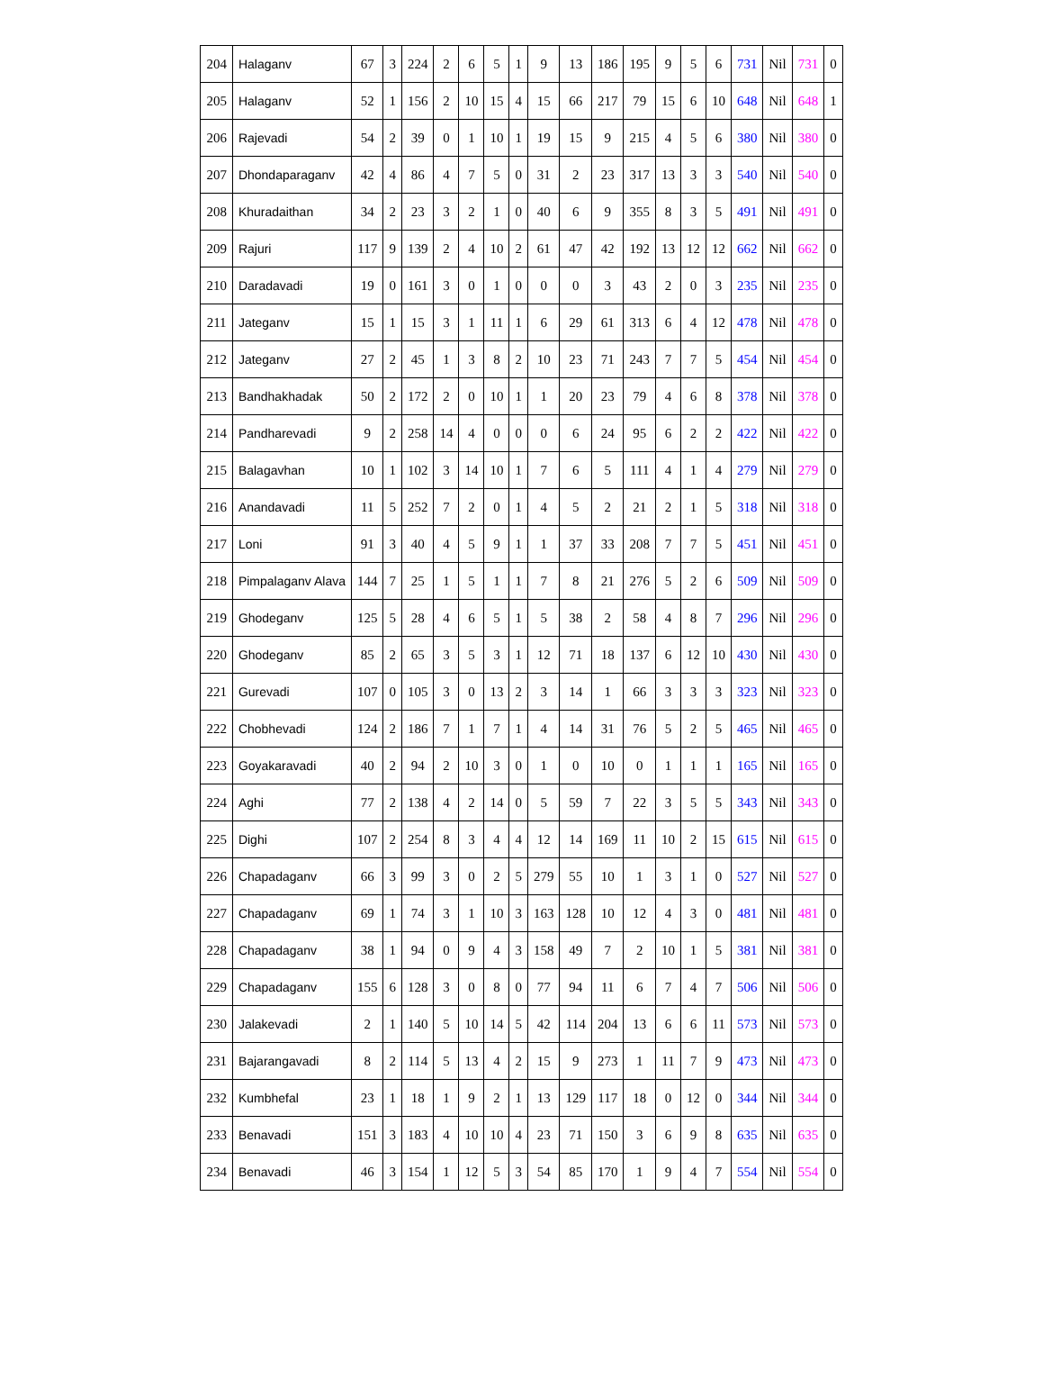| 204 | Halaganv | 67 | 3 | 224 | 2 | 6 | 5 | 1 | 9 | 13 | 186 | 195 | 9 | 5 | 6 | 731 | Nil | 731 | 0 |
| 205 | Halaganv | 52 | 1 | 156 | 2 | 10 | 15 | 4 | 15 | 66 | 217 | 79 | 15 | 6 | 10 | 648 | Nil | 648 | 1 |
| 206 | Rajevadi | 54 | 2 | 39 | 0 | 1 | 10 | 1 | 19 | 15 | 9 | 215 | 4 | 5 | 6 | 380 | Nil | 380 | 0 |
| 207 | Dhondaparaganv | 42 | 4 | 86 | 4 | 7 | 5 | 0 | 31 | 2 | 23 | 317 | 13 | 3 | 3 | 540 | Nil | 540 | 0 |
| 208 | Khuradaithan | 34 | 2 | 23 | 3 | 2 | 1 | 0 | 40 | 6 | 9 | 355 | 8 | 3 | 5 | 491 | Nil | 491 | 0 |
| 209 | Rajuri | 117 | 9 | 139 | 2 | 4 | 10 | 2 | 61 | 47 | 42 | 192 | 13 | 12 | 12 | 662 | Nil | 662 | 0 |
| 210 | Daradavadi | 19 | 0 | 161 | 3 | 0 | 1 | 0 | 0 | 0 | 3 | 43 | 2 | 0 | 3 | 235 | Nil | 235 | 0 |
| 211 | Jateganv | 15 | 1 | 15 | 3 | 1 | 11 | 1 | 6 | 29 | 61 | 313 | 6 | 4 | 12 | 478 | Nil | 478 | 0 |
| 212 | Jateganv | 27 | 2 | 45 | 1 | 3 | 8 | 2 | 10 | 23 | 71 | 243 | 7 | 7 | 5 | 454 | Nil | 454 | 0 |
| 213 | Bandhakhadak | 50 | 2 | 172 | 2 | 0 | 10 | 1 | 1 | 20 | 23 | 79 | 4 | 6 | 8 | 378 | Nil | 378 | 0 |
| 214 | Pandharevadi | 9 | 2 | 258 | 14 | 4 | 0 | 0 | 0 | 6 | 24 | 95 | 6 | 2 | 2 | 422 | Nil | 422 | 0 |
| 215 | Balagavhan | 10 | 1 | 102 | 3 | 14 | 10 | 1 | 7 | 6 | 5 | 111 | 4 | 1 | 4 | 279 | Nil | 279 | 0 |
| 216 | Anandavadi | 11 | 5 | 252 | 7 | 2 | 0 | 1 | 4 | 5 | 2 | 21 | 2 | 1 | 5 | 318 | Nil | 318 | 0 |
| 217 | Loni | 91 | 3 | 40 | 4 | 5 | 9 | 1 | 1 | 37 | 33 | 208 | 7 | 7 | 5 | 451 | Nil | 451 | 0 |
| 218 | Pimpalaganv Alava | 144 | 7 | 25 | 1 | 5 | 1 | 1 | 7 | 8 | 21 | 276 | 5 | 2 | 6 | 509 | Nil | 509 | 0 |
| 219 | Ghodeganv | 125 | 5 | 28 | 4 | 6 | 5 | 1 | 5 | 38 | 2 | 58 | 4 | 8 | 7 | 296 | Nil | 296 | 0 |
| 220 | Ghodeganv | 85 | 2 | 65 | 3 | 5 | 3 | 1 | 12 | 71 | 18 | 137 | 6 | 12 | 10 | 430 | Nil | 430 | 0 |
| 221 | Gurevadi | 107 | 0 | 105 | 3 | 0 | 13 | 2 | 3 | 14 | 1 | 66 | 3 | 3 | 3 | 323 | Nil | 323 | 0 |
| 222 | Chobhevadi | 124 | 2 | 186 | 7 | 1 | 7 | 1 | 4 | 14 | 31 | 76 | 5 | 2 | 5 | 465 | Nil | 465 | 0 |
| 223 | Goyakaravadi | 40 | 2 | 94 | 2 | 10 | 3 | 0 | 1 | 0 | 10 | 0 | 1 | 1 | 1 | 165 | Nil | 165 | 0 |
| 224 | Aghi | 77 | 2 | 138 | 4 | 2 | 14 | 0 | 5 | 59 | 7 | 22 | 3 | 5 | 5 | 343 | Nil | 343 | 0 |
| 225 | Dighi | 107 | 2 | 254 | 8 | 3 | 4 | 4 | 12 | 14 | 169 | 11 | 10 | 2 | 15 | 615 | Nil | 615 | 0 |
| 226 | Chapadaganv | 66 | 3 | 99 | 3 | 0 | 2 | 5 | 279 | 55 | 10 | 1 | 3 | 1 | 0 | 527 | Nil | 527 | 0 |
| 227 | Chapadaganv | 69 | 1 | 74 | 3 | 1 | 10 | 3 | 163 | 128 | 10 | 12 | 4 | 3 | 0 | 481 | Nil | 481 | 0 |
| 228 | Chapadaganv | 38 | 1 | 94 | 0 | 9 | 4 | 3 | 158 | 49 | 7 | 2 | 10 | 1 | 5 | 381 | Nil | 381 | 0 |
| 229 | Chapadaganv | 155 | 6 | 128 | 3 | 0 | 8 | 0 | 77 | 94 | 11 | 6 | 7 | 4 | 7 | 506 | Nil | 506 | 0 |
| 230 | Jalakevadi | 2 | 1 | 140 | 5 | 10 | 14 | 5 | 42 | 114 | 204 | 13 | 6 | 6 | 11 | 573 | Nil | 573 | 0 |
| 231 | Bajarangavadi | 8 | 2 | 114 | 5 | 13 | 4 | 2 | 15 | 9 | 273 | 1 | 11 | 7 | 9 | 473 | Nil | 473 | 0 |
| 232 | Kumbhefal | 23 | 1 | 18 | 1 | 9 | 2 | 1 | 13 | 129 | 117 | 18 | 0 | 12 | 0 | 344 | Nil | 344 | 0 |
| 233 | Benavadi | 151 | 3 | 183 | 4 | 10 | 10 | 4 | 23 | 71 | 150 | 3 | 6 | 9 | 8 | 635 | Nil | 635 | 0 |
| 234 | Benavadi | 46 | 3 | 154 | 1 | 12 | 5 | 3 | 54 | 85 | 170 | 1 | 9 | 4 | 7 | 554 | Nil | 554 | 0 |